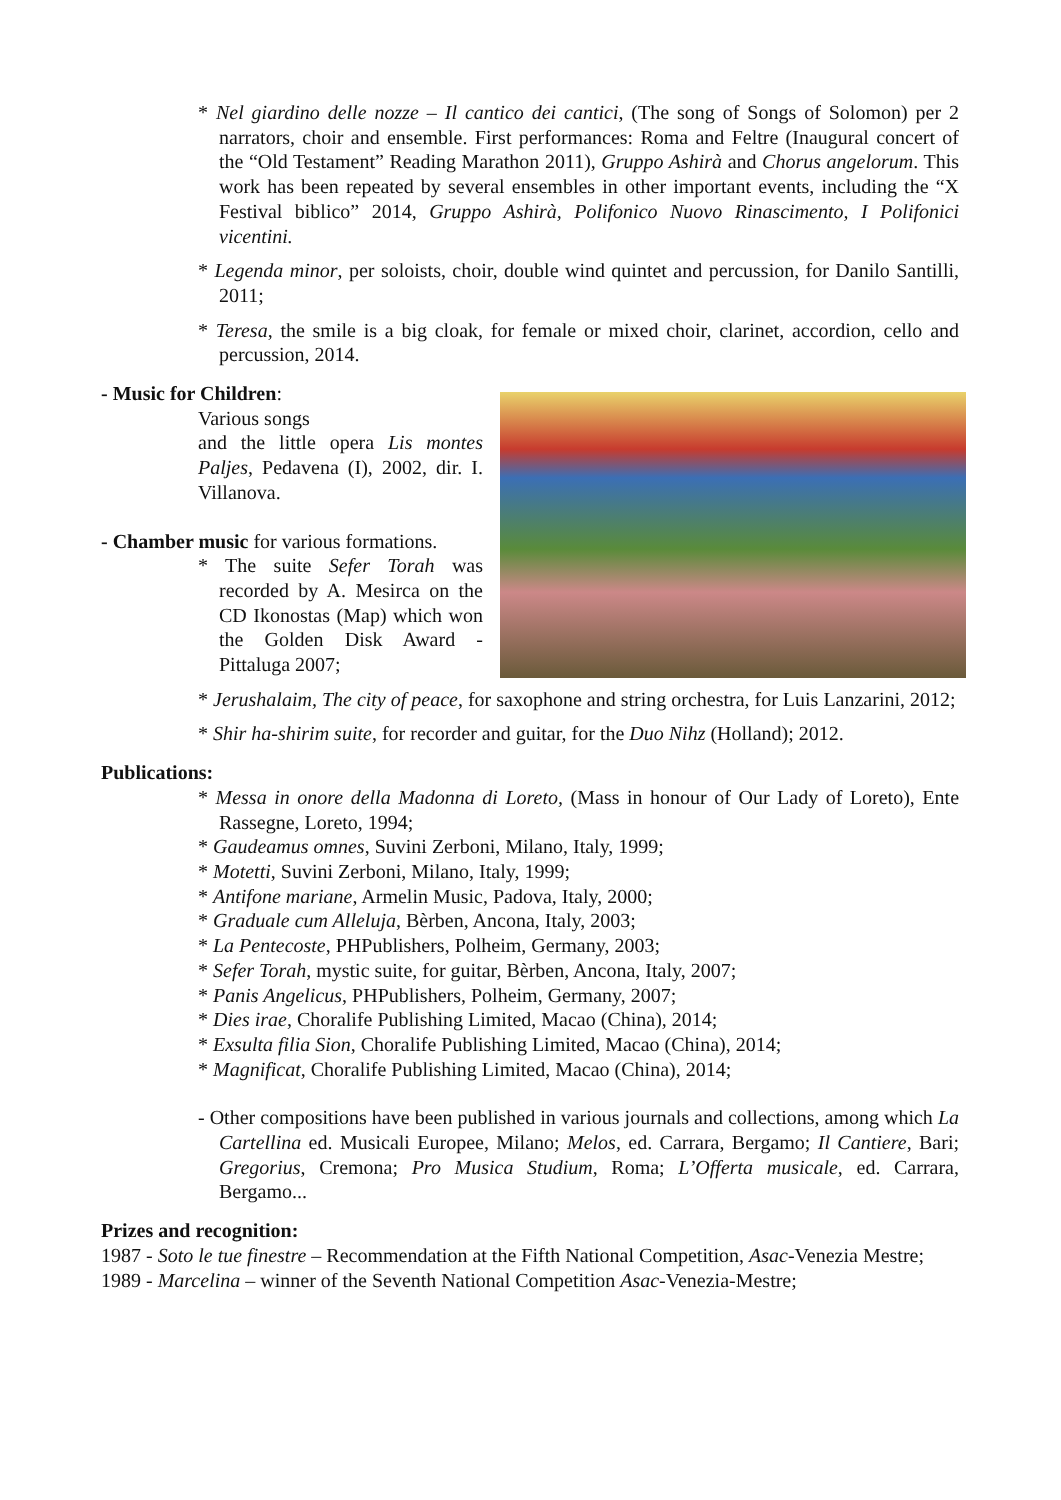* Nel giardino delle nozze – Il cantico dei cantici, (The song of Songs of Solomon) per 2 narrators, choir and ensemble. First performances: Roma and Feltre (Inaugural concert of the “Old Testament” Reading Marathon 2011), Gruppo Ashirà and Chorus angelorum. This work has been repeated by several ensembles in other important events, including the “X Festival biblico” 2014, Gruppo Ashirà, Polifonico Nuovo Rinascimento, I Polifonici vicentini.
* Legenda minor, per soloists, choir, double wind quintet and percussion, for Danilo Santilli, 2011;
* Teresa, the smile is a big cloak, for female or mixed choir, clarinet, accordion, cello and percussion, 2014.
- Music for Children:
Various songs
and the little opera Lis montes Paljes, Pedavena (I), 2002, dir. I. Villanova.
- Chamber music for various formations.
* The suite Sefer Torah was recorded by A. Mesirca on the CD Ikonostas (Map) which won the Golden Disk Award - Pittaluga 2007;
* Jerushalaim, The city of peace, for saxophone and string orchestra, for Luis Lanzarini, 2012;
* Shir ha-shirim suite, for recorder and guitar, for the Duo Nihz (Holland); 2012.
Publications:
* Messa in onore della Madonna di Loreto, (Mass in honour of Our Lady of Loreto), Ente Rassegne, Loreto, 1994;
* Gaudeamus omnes, Suvini Zerboni, Milano, Italy, 1999;
* Motetti, Suvini Zerboni, Milano, Italy, 1999;
* Antifone mariane, Armelin Music, Padova, Italy, 2000;
* Graduale cum Alleluja, Bèrben, Ancona, Italy, 2003;
* La Pentecoste, PHPublishers, Polheim, Germany, 2003;
* Sefer Torah, mystic suite, for guitar, Bèrben, Ancona, Italy, 2007;
* Panis Angelicus, PHPublishers, Polheim, Germany, 2007;
* Dies irae, Choralife Publishing Limited, Macao (China), 2014;
* Exsulta filia Sion, Choralife Publishing Limited, Macao (China), 2014;
* Magnificat, Choralife Publishing Limited, Macao (China), 2014;
- Other compositions have been published in various journals and collections, among which La Cartellina ed. Musicali Europee, Milano; Melos, ed. Carrara, Bergamo; Il Cantiere, Bari; Gregorius, Cremona; Pro Musica Studium, Roma; L’Offerta musicale, ed. Carrara, Bergamo...
Prizes and recognition:
1987 - Soto le tue finestre – Recommendation at the Fifth National Competition, Asac-Venezia Mestre;
1989 - Marcelina – winner of the Seventh National Competition Asac-Venezia-Mestre;